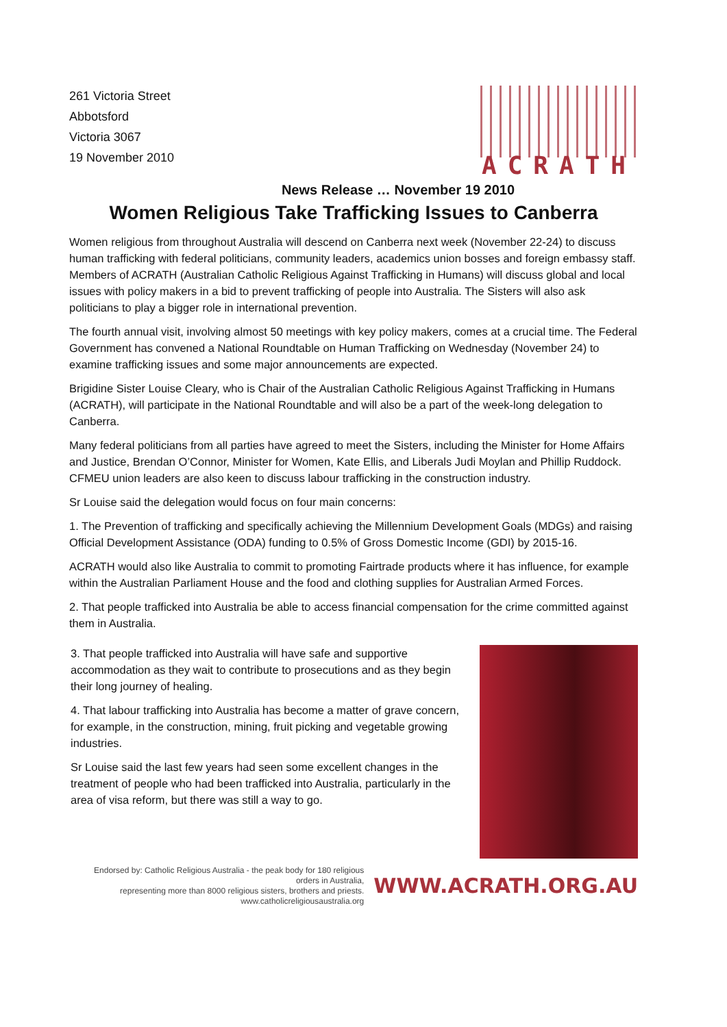261 Victoria Street
Abbotsford
Victoria 3067
19 November 2010
ACRATH
News Release … November 19 2010
Women Religious Take Trafficking Issues to Canberra
Women religious from throughout Australia will descend on Canberra next week (November 22-24) to discuss human trafficking with federal politicians, community leaders, academics union bosses and foreign embassy staff. Members of ACRATH (Australian Catholic Religious Against Trafficking in Humans) will discuss global and local issues with policy makers in a bid to prevent trafficking of people into Australia. The Sisters will also ask politicians to play a bigger role in international prevention.
The fourth annual visit, involving almost 50 meetings with key policy makers, comes at a crucial time. The Federal Government has convened a National Roundtable on Human Trafficking on Wednesday (November 24) to examine trafficking issues and some major announcements are expected.
Brigidine Sister Louise Cleary, who is Chair of the Australian Catholic Religious Against Trafficking in Humans (ACRATH), will participate in the National Roundtable and will also be a part of the week-long delegation to Canberra.
Many federal politicians from all parties have agreed to meet the Sisters, including the Minister for Home Affairs and Justice, Brendan O’Connor, Minister for Women, Kate Ellis, and Liberals Judi Moylan and Phillip Ruddock. CFMEU union leaders are also keen to discuss labour trafficking in the construction industry.
Sr Louise said the delegation would focus on four main concerns:
1. The Prevention of trafficking and specifically achieving the Millennium Development Goals (MDGs) and raising Official Development Assistance (ODA) funding to 0.5% of Gross Domestic Income (GDI) by 2015-16.
ACRATH would also like Australia to commit to promoting Fairtrade products where it has influence, for example within the Australian Parliament House and the food and clothing supplies for Australian Armed Forces.
2. That people trafficked into Australia be able to access financial compensation for the crime committed against them in Australia.
3. That people trafficked into Australia will have safe and supportive accommodation as they wait to contribute to prosecutions and as they begin their long journey of healing.
4. That labour trafficking into Australia has become a matter of grave concern, for example, in the construction, mining, fruit picking and vegetable growing industries.
Sr Louise said the last few years had seen some excellent changes in the treatment of people who had been trafficked into Australia, particularly in the area of visa reform, but there was still a way to go.
Endorsed by: Catholic Religious Australia - the peak body for 180 religious orders in Australia,
representing more than 8000 religious sisters, brothers and priests. www.catholicreligiousaustralia.org
WWW.ACRATH.ORG.AU